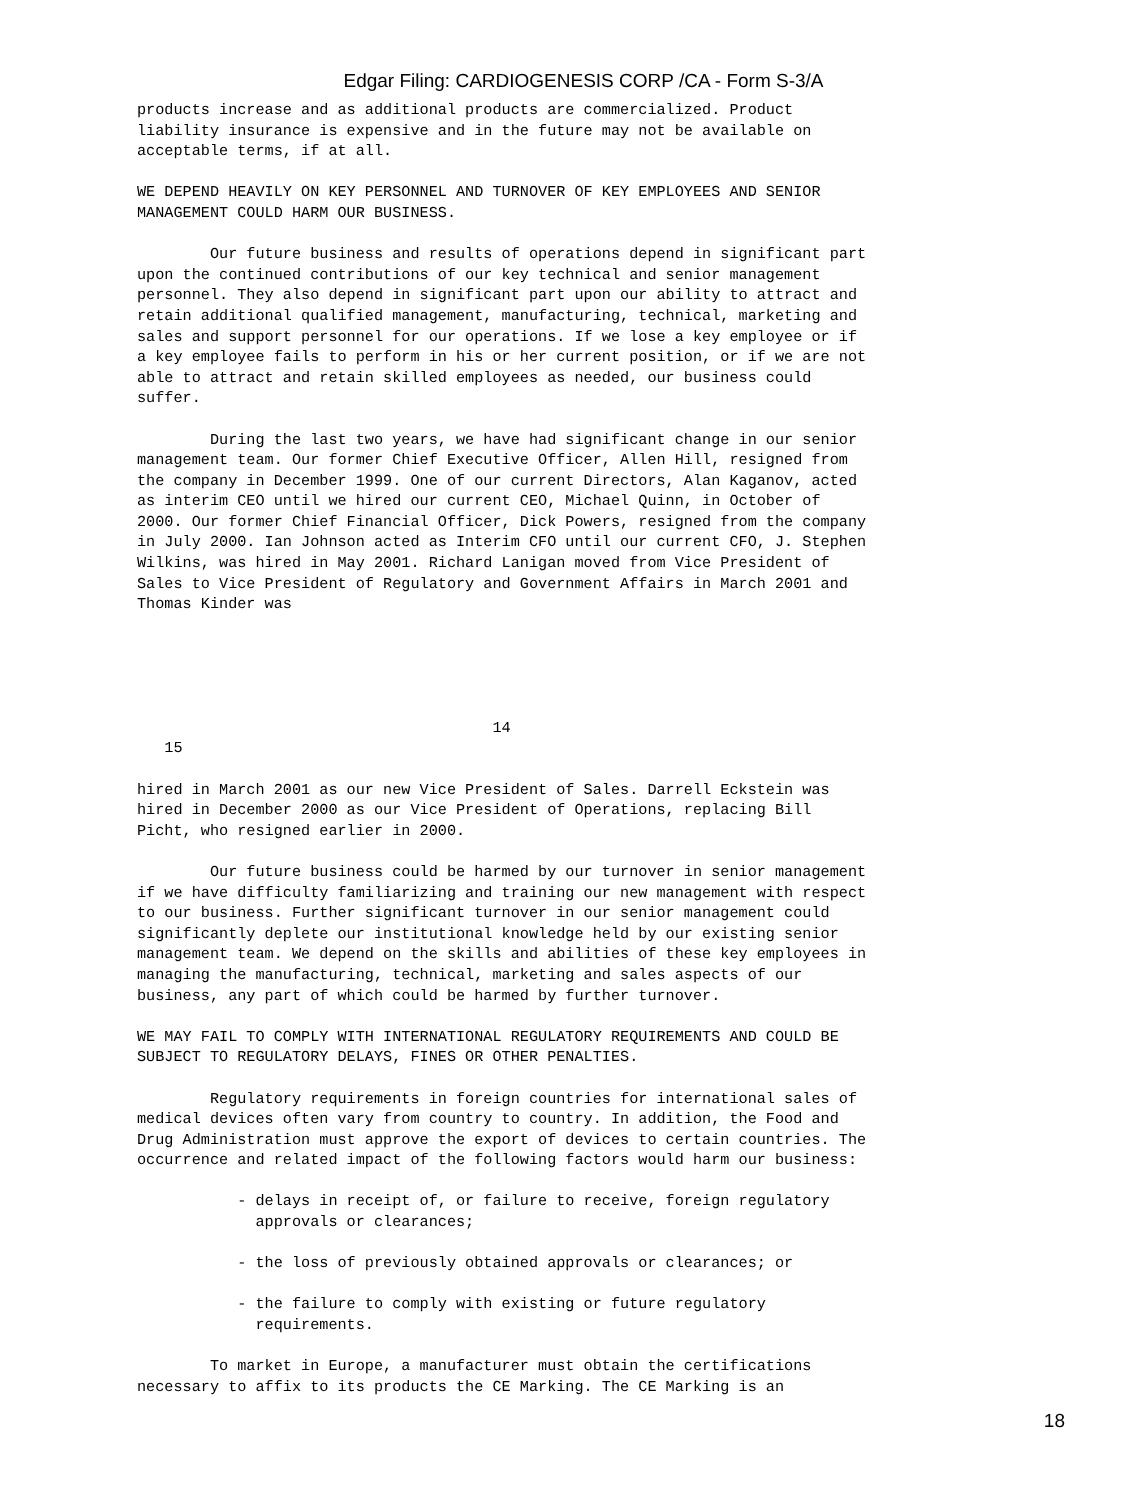Edgar Filing: CARDIOGENESIS CORP /CA - Form S-3/A
products increase and as additional products are commercialized. Product
liability insurance is expensive and in the future may not be available on
acceptable terms, if at all.

WE DEPEND HEAVILY ON KEY PERSONNEL AND TURNOVER OF KEY EMPLOYEES AND SENIOR
MANAGEMENT COULD HARM OUR BUSINESS.

        Our future business and results of operations depend in significant part
upon the continued contributions of our key technical and senior management
personnel. They also depend in significant part upon our ability to attract and
retain additional qualified management, manufacturing, technical, marketing and
sales and support personnel for our operations. If we lose a key employee or if
a key employee fails to perform in his or her current position, or if we are not
able to attract and retain skilled employees as needed, our business could
suffer.

        During the last two years, we have had significant change in our senior
management team. Our former Chief Executive Officer, Allen Hill, resigned from
the company in December 1999. One of our current Directors, Alan Kaganov, acted
as interim CEO until we hired our current CEO, Michael Quinn, in October of
2000. Our former Chief Financial Officer, Dick Powers, resigned from the company
in July 2000. Ian Johnson acted as Interim CFO until our current CFO, J. Stephen
Wilkins, was hired in May 2001. Richard Lanigan moved from Vice President of
Sales to Vice President of Regulatory and Government Affairs in March 2001 and
Thomas Kinder was





                                       14
   15

hired in March 2001 as our new Vice President of Sales. Darrell Eckstein was
hired in December 2000 as our Vice President of Operations, replacing Bill
Picht, who resigned earlier in 2000.

        Our future business could be harmed by our turnover in senior management
if we have difficulty familiarizing and training our new management with respect
to our business. Further significant turnover in our senior management could
significantly deplete our institutional knowledge held by our existing senior
management team. We depend on the skills and abilities of these key employees in
managing the manufacturing, technical, marketing and sales aspects of our
business, any part of which could be harmed by further turnover.

WE MAY FAIL TO COMPLY WITH INTERNATIONAL REGULATORY REQUIREMENTS AND COULD BE
SUBJECT TO REGULATORY DELAYS, FINES OR OTHER PENALTIES.

        Regulatory requirements in foreign countries for international sales of
medical devices often vary from country to country. In addition, the Food and
Drug Administration must approve the export of devices to certain countries. The
occurrence and related impact of the following factors would harm our business:

           - delays in receipt of, or failure to receive, foreign regulatory
             approvals or clearances;

           - the loss of previously obtained approvals or clearances; or

           - the failure to comply with existing or future regulatory
             requirements.

        To market in Europe, a manufacturer must obtain the certifications
necessary to affix to its products the CE Marking. The CE Marking is an
18